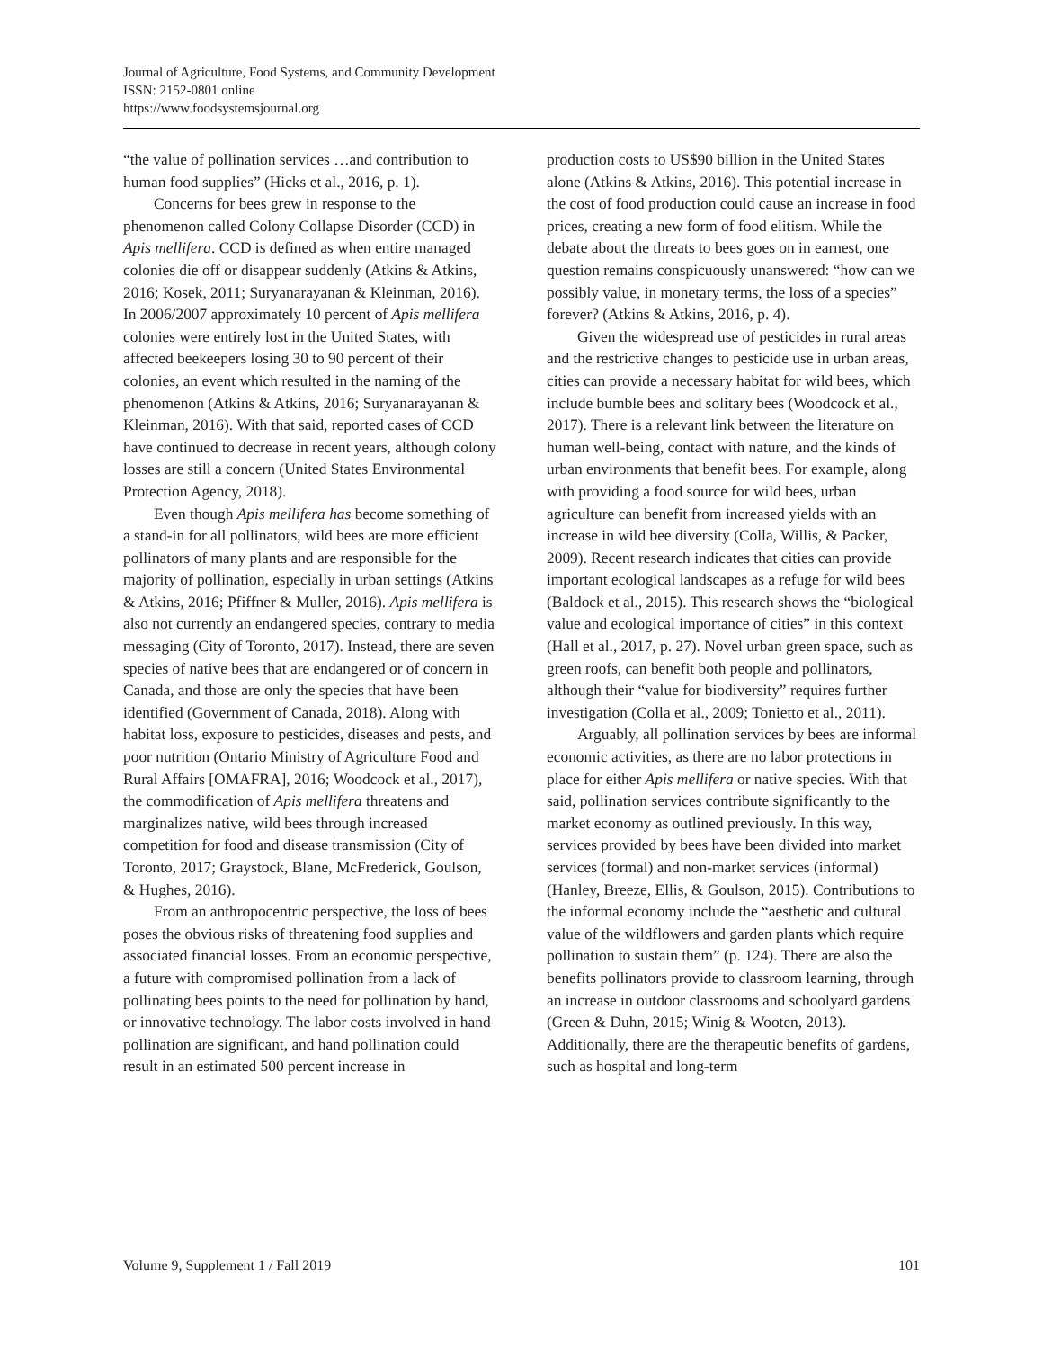Journal of Agriculture, Food Systems, and Community Development
ISSN: 2152-0801 online
https://www.foodsystemsjournal.org
“the value of pollination services …and contribution to human food supplies” (Hicks et al., 2016, p. 1).
Concerns for bees grew in response to the phenomenon called Colony Collapse Disorder (CCD) in Apis mellifera. CCD is defined as when entire managed colonies die off or disappear suddenly (Atkins & Atkins, 2016; Kosek, 2011; Suryanarayanan & Kleinman, 2016). In 2006/2007 approximately 10 percent of Apis mellifera colonies were entirely lost in the United States, with affected beekeepers losing 30 to 90 percent of their colonies, an event which resulted in the naming of the phenomenon (Atkins & Atkins, 2016; Suryanarayanan & Kleinman, 2016). With that said, reported cases of CCD have continued to decrease in recent years, although colony losses are still a concern (United States Environmental Protection Agency, 2018).
Even though Apis mellifera has become something of a stand-in for all pollinators, wild bees are more efficient pollinators of many plants and are responsible for the majority of pollination, especially in urban settings (Atkins & Atkins, 2016; Pfiffner & Muller, 2016). Apis mellifera is also not currently an endangered species, contrary to media messaging (City of Toronto, 2017). Instead, there are seven species of native bees that are endangered or of concern in Canada, and those are only the species that have been identified (Government of Canada, 2018). Along with habitat loss, exposure to pesticides, diseases and pests, and poor nutrition (Ontario Ministry of Agriculture Food and Rural Affairs [OMAFRA], 2016; Woodcock et al., 2017), the commodification of Apis mellifera threatens and marginalizes native, wild bees through increased competition for food and disease transmission (City of Toronto, 2017; Graystock, Blane, McFrederick, Goulson, & Hughes, 2016).
From an anthropocentric perspective, the loss of bees poses the obvious risks of threatening food supplies and associated financial losses. From an economic perspective, a future with compromised pollination from a lack of pollinating bees points to the need for pollination by hand, or innovative technology. The labor costs involved in hand pollination are significant, and hand pollination could result in an estimated 500 percent increase in
production costs to US$90 billion in the United States alone (Atkins & Atkins, 2016). This potential increase in the cost of food production could cause an increase in food prices, creating a new form of food elitism. While the debate about the threats to bees goes on in earnest, one question remains conspicuously unanswered: “how can we possibly value, in monetary terms, the loss of a species” forever? (Atkins & Atkins, 2016, p. 4).
Given the widespread use of pesticides in rural areas and the restrictive changes to pesticide use in urban areas, cities can provide a necessary habitat for wild bees, which include bumble bees and solitary bees (Woodcock et al., 2017). There is a relevant link between the literature on human well-being, contact with nature, and the kinds of urban environments that benefit bees. For example, along with providing a food source for wild bees, urban agriculture can benefit from increased yields with an increase in wild bee diversity (Colla, Willis, & Packer, 2009). Recent research indicates that cities can provide important ecological landscapes as a refuge for wild bees (Baldock et al., 2015). This research shows the “biological value and ecological importance of cities” in this context (Hall et al., 2017, p. 27). Novel urban green space, such as green roofs, can benefit both people and pollinators, although their “value for biodiversity” requires further investigation (Colla et al., 2009; Tonietto et al., 2011).
Arguably, all pollination services by bees are informal economic activities, as there are no labor protections in place for either Apis mellifera or native species. With that said, pollination services contribute significantly to the market economy as outlined previously. In this way, services provided by bees have been divided into market services (formal) and non-market services (informal) (Hanley, Breeze, Ellis, & Goulson, 2015). Contributions to the informal economy include the “aesthetic and cultural value of the wildflowers and garden plants which require pollination to sustain them” (p. 124). There are also the benefits pollinators provide to classroom learning, through an increase in outdoor classrooms and schoolyard gardens (Green & Duhn, 2015; Winig & Wooten, 2013). Additionally, there are the therapeutic benefits of gardens, such as hospital and long-term
Volume 9, Supplement 1 / Fall 2019 101